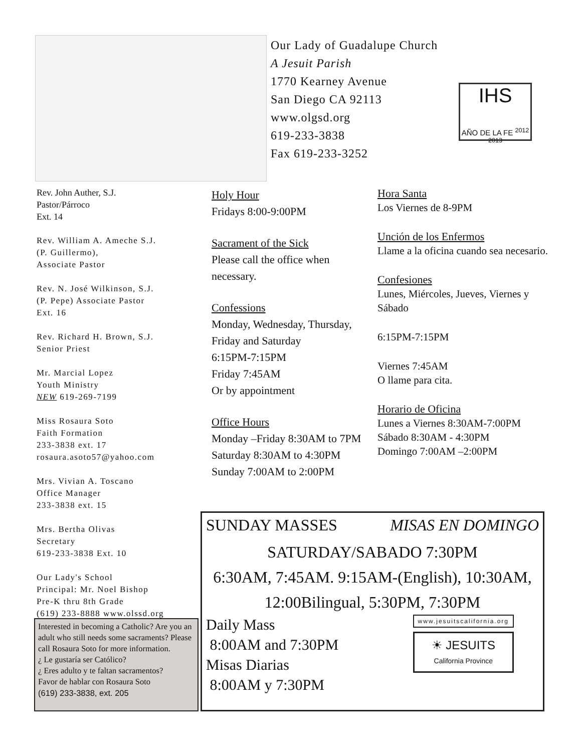Our Lady of Guadalupe Church
A Jesuit Parish
1770 Kearney Avenue
San Diego CA 92113
www.olgsd.org
619-233-3838
Fax 619-233-3252
IHS
AÑO DE LA FE <sup>2012 2013</sup>
Rev. John Auther, S.J.
Pastor/Párroco
Ext. 14
Rev. William A. Ameche S.J.
(P. Guillermo),
Associate Pastor
Rev. N. José Wilkinson, S.J.
(P. Pepe) Associate Pastor
Ext. 16
Rev. Richard H. Brown, S.J.
Senior Priest
Mr. Marcial Lopez
Youth Ministry
NEW 619-269-7199
Miss Rosaura Soto
Faith Formation
233-3838 ext. 17
rosaura.asoto57@yahoo.com
Mrs. Vivian A. Toscano
Office Manager
233-3838 ext. 15
Mrs. Bertha Olivas
Secretary
619-233-3838 Ext. 10
Our Lady's School
Principal: Mr. Noel Bishop
Pre-K thru 8th Grade
(619) 233-8888 www.olssd.org
Holy Hour
Fridays 8:00-9:00PM
Sacrament of the Sick
Please call the office when necessary.
Confessions
Monday, Wednesday, Thursday, Friday and Saturday
6:15PM-7:15PM
Friday 7:45AM
Or by appointment
Office Hours
Monday –Friday 8:30AM to 7PM
Saturday 8:30AM to 4:30PM
Sunday 7:00AM to 2:00PM
Hora Santa
Los Viernes de 8-9PM
Unción de los Enfermos
Llame a la oficina cuando sea necesario.
Confesiones
Lunes, Miércoles, Jueves, Viernes y Sábado
6:15PM-7:15PM
Viernes 7:45AM
O llame para cita.
Horario de Oficina
Lunes a Viernes 8:30AM-7:00PM
Sábado 8:30AM - 4:30PM
Domingo 7:00AM –2:00PM
Interested in becoming a Catholic? Are you an adult who still needs some sacraments? Please call Rosaura Soto for more information.
¿ Le gustaría ser Católico?
¿ Eres adulto y te faltan sacramentos?
Favor de hablar con Rosaura Soto
(619) 233-3838, ext. 205
SUNDAY MASSES MISAS EN DOMINGO
SATURDAY/SABADO 7:30PM
6:30AM, 7:45AM. 9:15AM-(English), 10:30AM,
12:00Bilingual, 5:30PM, 7:30PM
Daily Mass
8:00AM and 7:30PM
Misas Diarias
8:00AM y 7:30PM
www.jesuitscalifornia.org
☀ JESUITS
California Province